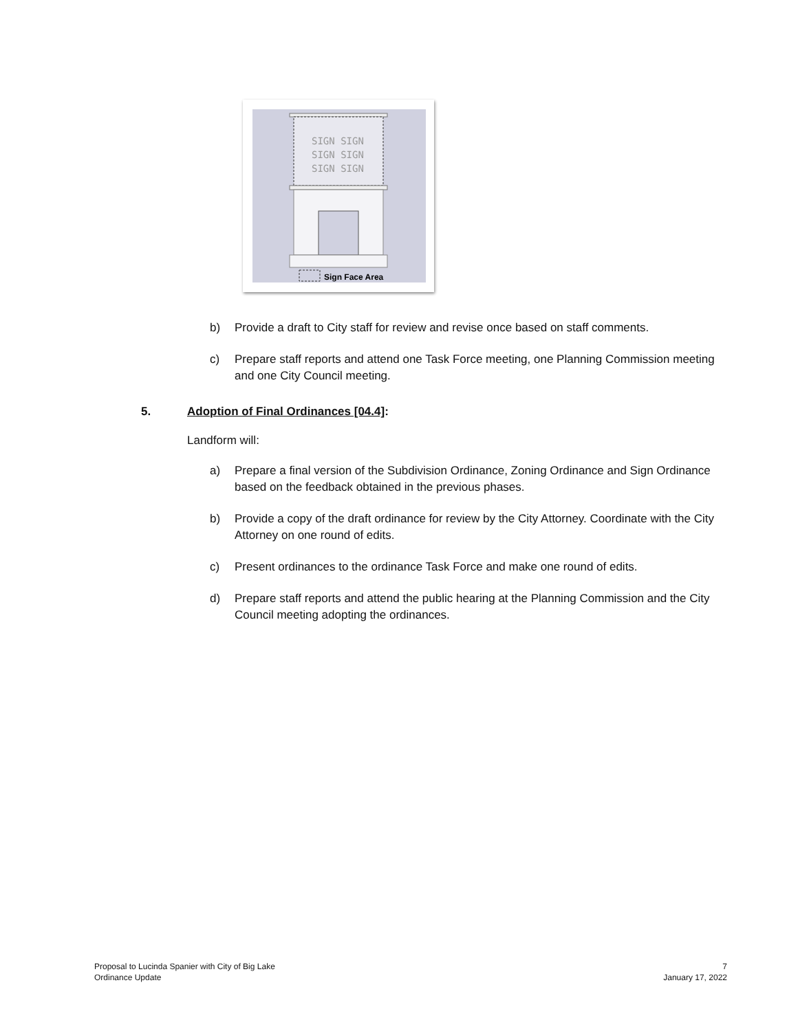SIGN SIGN
SIGN SIGN
SIGN SIGN
Sign Face Area
b) Provide a draft to City staff for review and revise once based on staff comments.
c) Prepare staff reports and attend one Task Force meeting, one Planning Commission meeting and one City Council meeting.
5. Adoption of Final Ordinances [04.4]:
Landform will:
a) Prepare a final version of the Subdivision Ordinance, Zoning Ordinance and Sign Ordinance based on the feedback obtained in the previous phases.
b) Provide a copy of the draft ordinance for review by the City Attorney. Coordinate with the City Attorney on one round of edits.
c) Present ordinances to the ordinance Task Force and make one round of edits.
d) Prepare staff reports and attend the public hearing at the Planning Commission and the City Council meeting adopting the ordinances.
Proposal to Lucinda Spanier with City of Big Lake
Ordinance Update
7
January 17, 2022